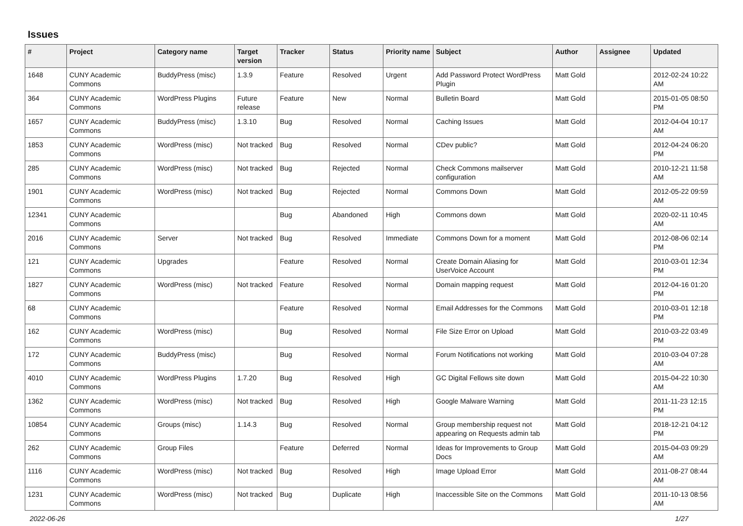Issues
| # | Project | Category name | Target version | Tracker | Status | Priority name | Subject | Author | Assignee | Updated |
| --- | --- | --- | --- | --- | --- | --- | --- | --- | --- | --- |
| 1648 | CUNY Academic Commons | BuddyPress (misc) | 1.3.9 | Feature | Resolved | Urgent | Add Password Protect WordPress Plugin | Matt Gold | | 2012-02-24 10:22 AM |
| 364 | CUNY Academic Commons | WordPress Plugins | Future release | Feature | New | Normal | Bulletin Board | Matt Gold | | 2015-01-05 08:50 PM |
| 1657 | CUNY Academic Commons | BuddyPress (misc) | 1.3.10 | Bug | Resolved | Normal | Caching Issues | Matt Gold | | 2012-04-04 10:17 AM |
| 1853 | CUNY Academic Commons | WordPress (misc) | Not tracked | Bug | Resolved | Normal | CDev public? | Matt Gold | | 2012-04-24 06:20 PM |
| 285 | CUNY Academic Commons | WordPress (misc) | Not tracked | Bug | Rejected | Normal | Check Commons mailserver configuration | Matt Gold | | 2010-12-21 11:58 AM |
| 1901 | CUNY Academic Commons | WordPress (misc) | Not tracked | Bug | Rejected | Normal | Commons Down | Matt Gold | | 2012-05-22 09:59 AM |
| 12341 | CUNY Academic Commons | | | Bug | Abandoned | High | Commons down | Matt Gold | | 2020-02-11 10:45 AM |
| 2016 | CUNY Academic Commons | Server | Not tracked | Bug | Resolved | Immediate | Commons Down for a moment | Matt Gold | | 2012-08-06 02:14 PM |
| 121 | CUNY Academic Commons | Upgrades | | Feature | Resolved | Normal | Create Domain Aliasing for UserVoice Account | Matt Gold | | 2010-03-01 12:34 PM |
| 1827 | CUNY Academic Commons | WordPress (misc) | Not tracked | Feature | Resolved | Normal | Domain mapping request | Matt Gold | | 2012-04-16 01:20 PM |
| 68 | CUNY Academic Commons | | | Feature | Resolved | Normal | Email Addresses for the Commons | Matt Gold | | 2010-03-01 12:18 PM |
| 162 | CUNY Academic Commons | WordPress (misc) | | Bug | Resolved | Normal | File Size Error on Upload | Matt Gold | | 2010-03-22 03:49 PM |
| 172 | CUNY Academic Commons | BuddyPress (misc) | | Bug | Resolved | Normal | Forum Notifications not working | Matt Gold | | 2010-03-04 07:28 AM |
| 4010 | CUNY Academic Commons | WordPress Plugins | 1.7.20 | Bug | Resolved | High | GC Digital Fellows site down | Matt Gold | | 2015-04-22 10:30 AM |
| 1362 | CUNY Academic Commons | WordPress (misc) | Not tracked | Bug | Resolved | High | Google Malware Warning | Matt Gold | | 2011-11-23 12:15 PM |
| 10854 | CUNY Academic Commons | Groups (misc) | 1.14.3 | Bug | Resolved | Normal | Group membership request not appearing on Requests admin tab | Matt Gold | | 2018-12-21 04:12 PM |
| 262 | CUNY Academic Commons | Group Files | | Feature | Deferred | Normal | Ideas for Improvements to Group Docs | Matt Gold | | 2015-04-03 09:29 AM |
| 1116 | CUNY Academic Commons | WordPress (misc) | Not tracked | Bug | Resolved | High | Image Upload Error | Matt Gold | | 2011-08-27 08:44 AM |
| 1231 | CUNY Academic Commons | WordPress (misc) | Not tracked | Bug | Duplicate | High | Inaccessible Site on the Commons | Matt Gold | | 2011-10-13 08:56 AM |
2022-06-26 1/27